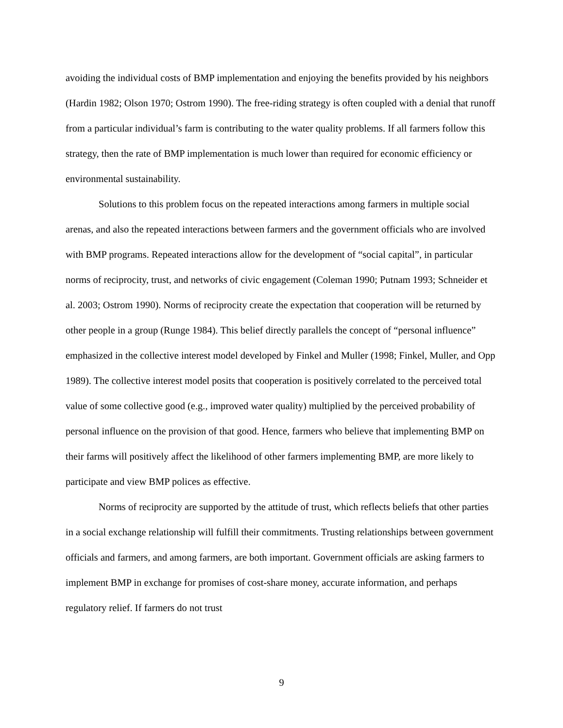avoiding the individual costs of BMP implementation and enjoying the benefits provided by his neighbors (Hardin 1982; Olson 1970; Ostrom 1990). The free-riding strategy is often coupled with a denial that runoff from a particular individual’s farm is contributing to the water quality problems. If all farmers follow this strategy, then the rate of BMP implementation is much lower than required for economic efficiency or environmental sustainability.
Solutions to this problem focus on the repeated interactions among farmers in multiple social arenas, and also the repeated interactions between farmers and the government officials who are involved with BMP programs. Repeated interactions allow for the development of “social capital”, in particular norms of reciprocity, trust, and networks of civic engagement (Coleman 1990; Putnam 1993; Schneider et al. 2003; Ostrom 1990). Norms of reciprocity create the expectation that cooperation will be returned by other people in a group (Runge 1984). This belief directly parallels the concept of “personal influence” emphasized in the collective interest model developed by Finkel and Muller (1998; Finkel, Muller, and Opp 1989). The collective interest model posits that cooperation is positively correlated to the perceived total value of some collective good (e.g., improved water quality) multiplied by the perceived probability of personal influence on the provision of that good. Hence, farmers who believe that implementing BMP on their farms will positively affect the likelihood of other farmers implementing BMP, are more likely to participate and view BMP polices as effective.
Norms of reciprocity are supported by the attitude of trust, which reflects beliefs that other parties in a social exchange relationship will fulfill their commitments. Trusting relationships between government officials and farmers, and among farmers, are both important. Government officials are asking farmers to implement BMP in exchange for promises of cost-share money, accurate information, and perhaps regulatory relief. If farmers do not trust
9